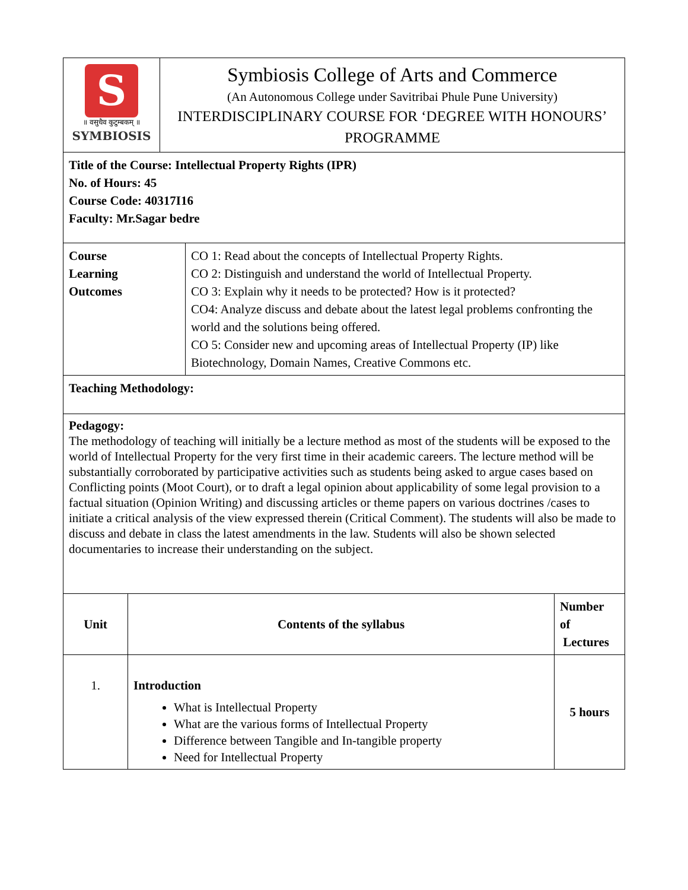| S ॥ वसुधैव कुटुम्बकम् ॥ SYMBIOSIS | Symbiosis College of Arts and Commerce (An Autonomous College under Savitribai Phule Pune University) INTERDISCIPLINARY COURSE FOR ‘DEGREE WITH HONOURS’ PROGRAMME |
| Title of the Course: Intellectual Property Rights (IPR) No. of Hours: 45 Course Code: 40317I16 Faculty: Mr.Sagar bedre |
| Course Learning Outcomes | CO 1: Read about the concepts of Intellectual Property Rights. CO 2: Distinguish and understand the world of Intellectual Property. CO 3: Explain why it needs to be protected? How is it protected? CO4: Analyze discuss and debate about the latest legal problems confronting the world and the solutions being offered. CO 5: Consider new and upcoming areas of Intellectual Property (IP) like Biotechnology, Domain Names, Creative Commons etc. |
| Teaching Methodology: | |
| Pedagogy: The methodology of teaching will initially be a lecture method as most of the students will be exposed to the world of Intellectual Property for the very first time in their academic careers. The lecture method will be substantially corroborated by participative activities such as students being asked to argue cases based on Conflicting points (Moot Court), or to draft a legal opinion about applicability of some legal provision to a factual situation (Opinion Writing) and discussing articles or theme papers on various doctrines /cases to initiate a critical analysis of the view expressed therein (Critical Comment). The students will also be made to discuss and debate in class the latest amendments in the law. Students will also be shown selected documentaries to increase their understanding on the subject. | |
| Unit | Contents of the syllabus | Number of Lectures |
| --- | --- | --- |
| 1. | Introduction What is Intellectual Property What are the various forms of Intellectual Property Difference between Tangible and In-tangible property Need for Intellectual Property | 5 hours |